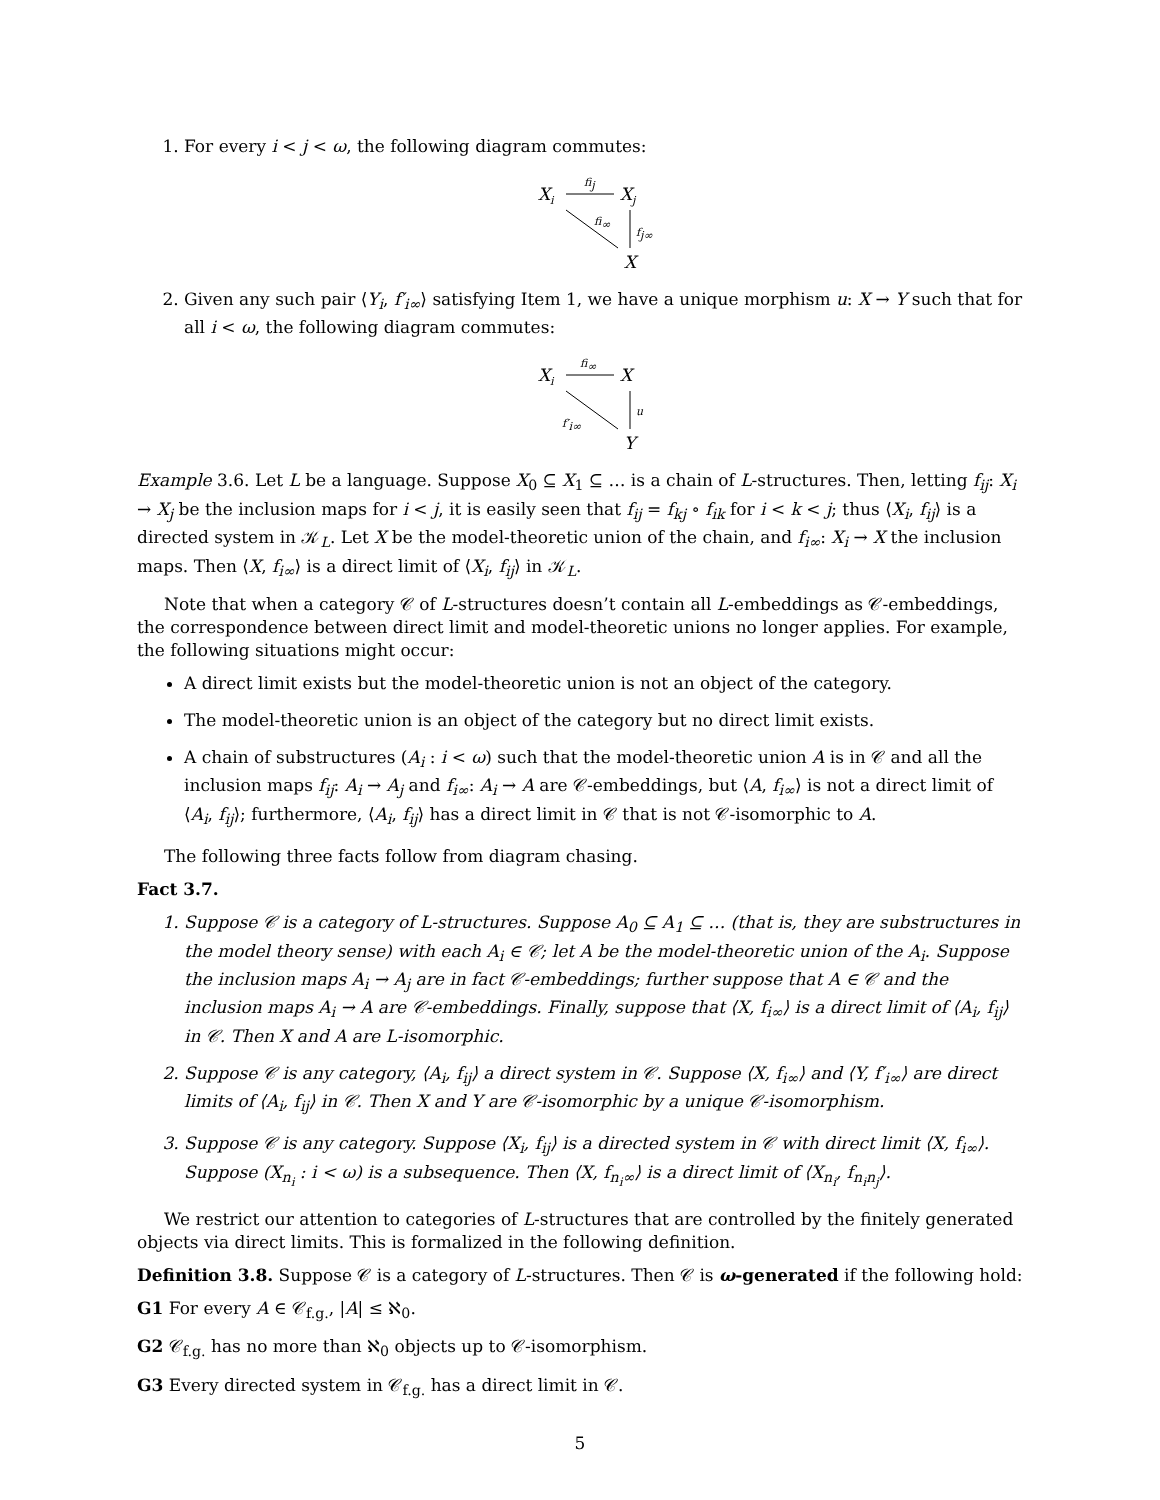1. For every i < j < ω, the following diagram commutes:
Xi
fij
Xj
fi∞
fj∞
X
2. Given any such pair ⟨Y<sub>i</sub>, f′<sub>i∞</sub>⟩ satisfying Item 1, we have a unique morphism u: X → Y such that for all i < ω, the following diagram commutes:
Xi
fi∞
X
f′i∞
u
Y
Example 3.6. Let L be a language. Suppose X<sub>0</sub> ⊆ X<sub>1</sub> ⊆ … is a chain of L-structures. Then, letting f<sub>ij</sub>: X<sub>i</sub> → X<sub>j</sub> be the inclusion maps for i < j, it is easily seen that f<sub>ij</sub> = f<sub>kj</sub> ∘ f<sub>ik</sub> for i < k < j; thus ⟨X<sub>i</sub>, f<sub>ij</sub>⟩ is a directed system in 𝒦<sub>L</sub>. Let X be the model-theoretic union of the chain, and f<sub>i∞</sub>: X<sub>i</sub> → X the inclusion maps. Then ⟨X, f<sub>i∞</sub>⟩ is a direct limit of ⟨X<sub>i</sub>, f<sub>ij</sub>⟩ in 𝒦<sub>L</sub>.
Note that when a category 𝒞 of L-structures doesn’t contain all L-embeddings as 𝒞-embeddings, the correspondence between direct limit and model-theoretic unions no longer applies. For example, the following situations might occur:
A direct limit exists but the model-theoretic union is not an object of the category.
The model-theoretic union is an object of the category but no direct limit exists.
A chain of substructures (A<sub>i</sub> : i < ω) such that the model-theoretic union A is in 𝒞 and all the inclusion maps f<sub>ij</sub>: A<sub>i</sub> → A<sub>j</sub> and f<sub>i∞</sub>: A<sub>i</sub> → A are 𝒞-embeddings, but ⟨A, f<sub>i∞</sub>⟩ is not a direct limit of ⟨A<sub>i</sub>, f<sub>ij</sub>⟩; furthermore, ⟨A<sub>i</sub>, f<sub>ij</sub>⟩ has a direct limit in 𝒞 that is not 𝒞-isomorphic to A.
The following three facts follow from diagram chasing.
Fact 3.7.
1. Suppose 𝒞 is a category of L-structures. Suppose A<sub>0</sub> ⊆ A<sub>1</sub> ⊆ … (that is, they are substructures in the model theory sense) with each A<sub>i</sub> ∈ 𝒞; let A be the model-theoretic union of the A<sub>i</sub>. Suppose the inclusion maps A<sub>i</sub> → A<sub>j</sub> are in fact 𝒞-embeddings; further suppose that A ∈ 𝒞 and the inclusion maps A<sub>i</sub> → A are 𝒞-embeddings. Finally, suppose that ⟨X, f<sub>i∞</sub>⟩ is a direct limit of ⟨A<sub>i</sub>, f<sub>ij</sub>⟩ in 𝒞. Then X and A are L-isomorphic.
2. Suppose 𝒞 is any category, ⟨A<sub>i</sub>, f<sub>ij</sub>⟩ a direct system in 𝒞. Suppose ⟨X, f<sub>i∞</sub>⟩ and ⟨Y, f′<sub>i∞</sub>⟩ are direct limits of ⟨A<sub>i</sub>, f<sub>ij</sub>⟩ in 𝒞. Then X and Y are 𝒞-isomorphic by a unique 𝒞-isomorphism.
3. Suppose 𝒞 is any category. Suppose ⟨X<sub>i</sub>, f<sub>ij</sub>⟩ is a directed system in 𝒞 with direct limit ⟨X, f<sub>i∞</sub>⟩. Suppose (X<sub>n<sub>i</sub></sub> : i < ω) is a subsequence. Then ⟨X, f<sub>n<sub>i</sub>∞</sub>⟩ is a direct limit of ⟨X<sub>n<sub>i</sub></sub>, f<sub>n<sub>i</sub>n<sub>j</sub></sub>⟩.
We restrict our attention to categories of L-structures that are controlled by the finitely generated objects via direct limits. This is formalized in the following definition.
Definition 3.8. Suppose 𝒞 is a category of L-structures. Then 𝒞 is ω-generated if the following hold:
G1 For every A ∈ 𝒞<sub>f.g.</sub>, |A| ≤ ℵ<sub>0</sub>.
G2 𝒞<sub>f.g.</sub> has no more than ℵ<sub>0</sub> objects up to 𝒞-isomorphism.
G3 Every directed system in 𝒞<sub>f.g.</sub> has a direct limit in 𝒞.
5